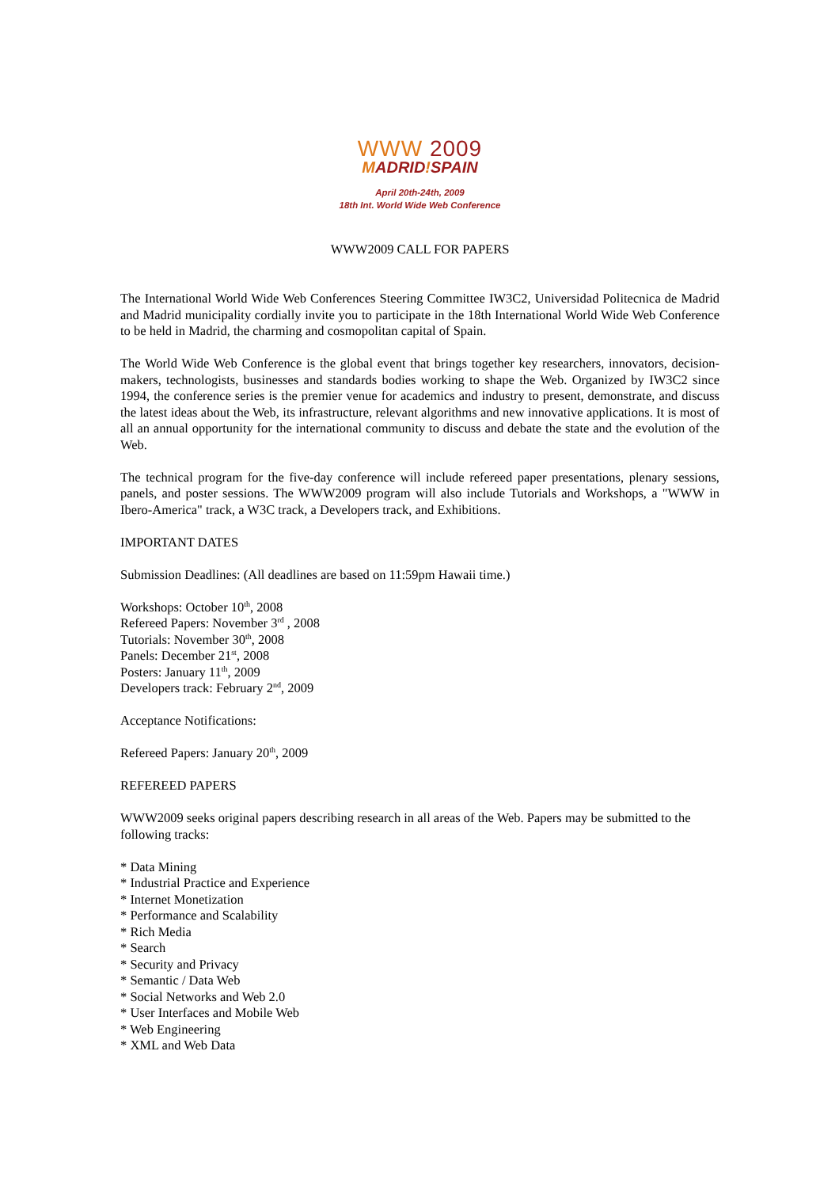WWW 2009
MADRID!SPAIN
April 20th-24th, 2009
18th Int. World Wide Web Conference
WWW2009 CALL FOR PAPERS
The International World Wide Web Conferences Steering Committee IW3C2, Universidad Politecnica de Madrid and Madrid municipality cordially invite you to participate in the 18th International World Wide Web Conference to be held in Madrid, the charming and cosmopolitan capital of Spain.
The World Wide Web Conference is the global event that brings together key researchers, innovators, decision-makers, technologists, businesses and standards bodies working to shape the Web. Organized by IW3C2 since 1994, the conference series is the premier venue for academics and industry to present, demonstrate, and discuss the latest ideas about the Web, its infrastructure, relevant algorithms and new innovative applications. It is most of all an annual opportunity for the international community to discuss and debate the state and the evolution of the Web.
The technical program for the five-day conference will include refereed paper presentations, plenary sessions, panels, and poster sessions. The WWW2009 program will also include Tutorials and Workshops, a "WWW in Ibero-America" track, a W3C track, a Developers track, and Exhibitions.
IMPORTANT DATES
Submission Deadlines: (All deadlines are based on 11:59pm Hawaii time.)
Workshops: October 10<sup>th</sup>, 2008
Refereed Papers: November 3<sup>rd</sup> , 2008
Tutorials: November 30<sup>th</sup>, 2008
Panels: December 21<sup>st</sup>, 2008
Posters: January 11<sup>th</sup>, 2009
Developers track: February 2<sup>nd</sup>, 2009
Acceptance Notifications:
Refereed Papers: January 20<sup>th</sup>, 2009
REFEREED PAPERS
WWW2009 seeks original papers describing research in all areas of the Web. Papers may be submitted to the following tracks:
* Data Mining
* Industrial Practice and Experience
* Internet Monetization
* Performance and Scalability
* Rich Media
* Search
* Security and Privacy
* Semantic / Data Web
* Social Networks and Web 2.0
* User Interfaces and Mobile Web
* Web Engineering
* XML and Web Data